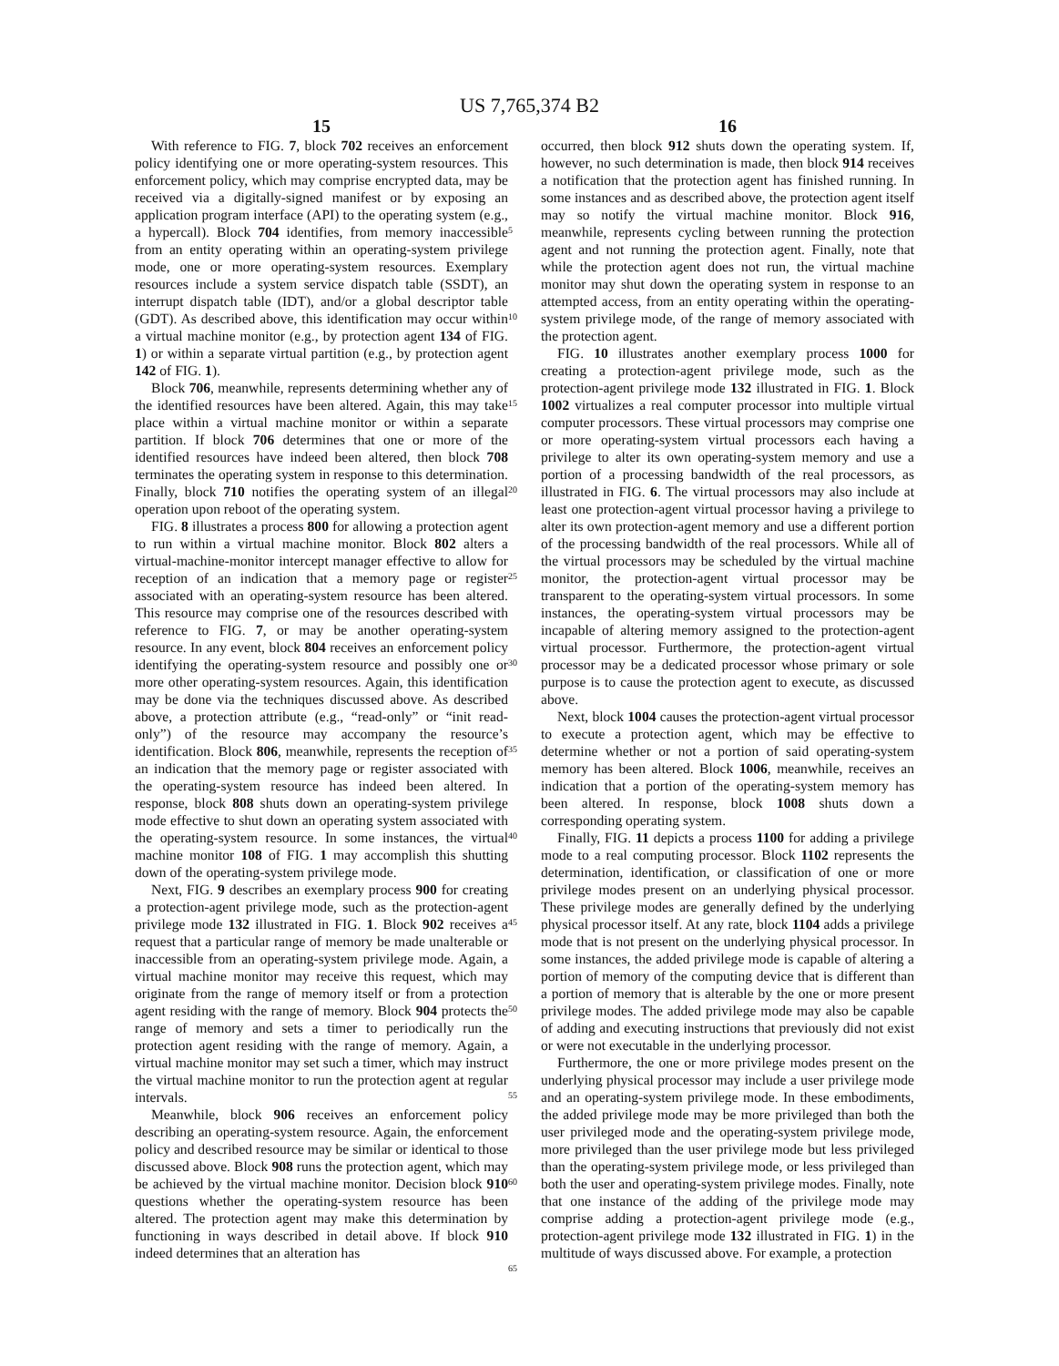US 7,765,374 B2
15
With reference to FIG. 7, block 702 receives an enforcement policy identifying one or more operating-system resources. This enforcement policy, which may comprise encrypted data, may be received via a digitally-signed manifest or by exposing an application program interface (API) to the operating system (e.g., a hypercall). Block 704 identifies, from memory inaccessible from an entity operating within an operating-system privilege mode, one or more operating-system resources. Exemplary resources include a system service dispatch table (SSDT), an interrupt dispatch table (IDT), and/or a global descriptor table (GDT). As described above, this identification may occur within a virtual machine monitor (e.g., by protection agent 134 of FIG. 1) or within a separate virtual partition (e.g., by protection agent 142 of FIG. 1).
Block 706, meanwhile, represents determining whether any of the identified resources have been altered. Again, this may take place within a virtual machine monitor or within a separate partition. If block 706 determines that one or more of the identified resources have indeed been altered, then block 708 terminates the operating system in response to this determination. Finally, block 710 notifies the operating system of an illegal operation upon reboot of the operating system.
FIG. 8 illustrates a process 800 for allowing a protection agent to run within a virtual machine monitor. Block 802 alters a virtual-machine-monitor intercept manager effective to allow for reception of an indication that a memory page or register associated with an operating-system resource has been altered. This resource may comprise one of the resources described with reference to FIG. 7, or may be another operating-system resource. In any event, block 804 receives an enforcement policy identifying the operating-system resource and possibly one or more other operating-system resources. Again, this identification may be done via the techniques discussed above. As described above, a protection attribute (e.g., “read-only” or “init read-only”) of the resource may accompany the resource’s identification. Block 806, meanwhile, represents the reception of an indication that the memory page or register associated with the operating-system resource has indeed been altered. In response, block 808 shuts down an operating-system privilege mode effective to shut down an operating system associated with the operating-system resource. In some instances, the virtual machine monitor 108 of FIG. 1 may accomplish this shutting down of the operating-system privilege mode.
Next, FIG. 9 describes an exemplary process 900 for creating a protection-agent privilege mode, such as the protection-agent privilege mode 132 illustrated in FIG. 1. Block 902 receives a request that a particular range of memory be made unalterable or inaccessible from an operating-system privilege mode. Again, a virtual machine monitor may receive this request, which may originate from the range of memory itself or from a protection agent residing with the range of memory. Block 904 protects the range of memory and sets a timer to periodically run the protection agent residing with the range of memory. Again, a virtual machine monitor may set such a timer, which may instruct the virtual machine monitor to run the protection agent at regular intervals.
Meanwhile, block 906 receives an enforcement policy describing an operating-system resource. Again, the enforcement policy and described resource may be similar or identical to those discussed above. Block 908 runs the protection agent, which may be achieved by the virtual machine monitor. Decision block 910 questions whether the operating-system resource has been altered. The protection agent may make this determination by functioning in ways described in detail above. If block 910 indeed determines that an alteration has
5
10
15
20
25
30
35
40
45
50
55
60
65
16
occurred, then block 912 shuts down the operating system. If, however, no such determination is made, then block 914 receives a notification that the protection agent has finished running. In some instances and as described above, the protection agent itself may so notify the virtual machine monitor. Block 916, meanwhile, represents cycling between running the protection agent and not running the protection agent. Finally, note that while the protection agent does not run, the virtual machine monitor may shut down the operating system in response to an attempted access, from an entity operating within the operating-system privilege mode, of the range of memory associated with the protection agent.
FIG. 10 illustrates another exemplary process 1000 for creating a protection-agent privilege mode, such as the protection-agent privilege mode 132 illustrated in FIG. 1. Block 1002 virtualizes a real computer processor into multiple virtual computer processors. These virtual processors may comprise one or more operating-system virtual processors each having a privilege to alter its own operating-system memory and use a portion of a processing bandwidth of the real processors, as illustrated in FIG. 6. The virtual processors may also include at least one protection-agent virtual processor having a privilege to alter its own protection-agent memory and use a different portion of the processing bandwidth of the real processors. While all of the virtual processors may be scheduled by the virtual machine monitor, the protection-agent virtual processor may be transparent to the operating-system virtual processors. In some instances, the operating-system virtual processors may be incapable of altering memory assigned to the protection-agent virtual processor. Furthermore, the protection-agent virtual processor may be a dedicated processor whose primary or sole purpose is to cause the protection agent to execute, as discussed above.
Next, block 1004 causes the protection-agent virtual processor to execute a protection agent, which may be effective to determine whether or not a portion of said operating-system memory has been altered. Block 1006, meanwhile, receives an indication that a portion of the operating-system memory has been altered. In response, block 1008 shuts down a corresponding operating system.
Finally, FIG. 11 depicts a process 1100 for adding a privilege mode to a real computing processor. Block 1102 represents the determination, identification, or classification of one or more privilege modes present on an underlying physical processor. These privilege modes are generally defined by the underlying physical processor itself. At any rate, block 1104 adds a privilege mode that is not present on the underlying physical processor. In some instances, the added privilege mode is capable of altering a portion of memory of the computing device that is different than a portion of memory that is alterable by the one or more present privilege modes. The added privilege mode may also be capable of adding and executing instructions that previously did not exist or were not executable in the underlying processor.
Furthermore, the one or more privilege modes present on the underlying physical processor may include a user privilege mode and an operating-system privilege mode. In these embodiments, the added privilege mode may be more privileged than both the user privileged mode and the operating-system privilege mode, more privileged than the user privilege mode but less privileged than the operating-system privilege mode, or less privileged than both the user and operating-system privilege modes. Finally, note that one instance of the adding of the privilege mode may comprise adding a protection-agent privilege mode (e.g., protection-agent privilege mode 132 illustrated in FIG. 1) in the multitude of ways discussed above. For example, a protection